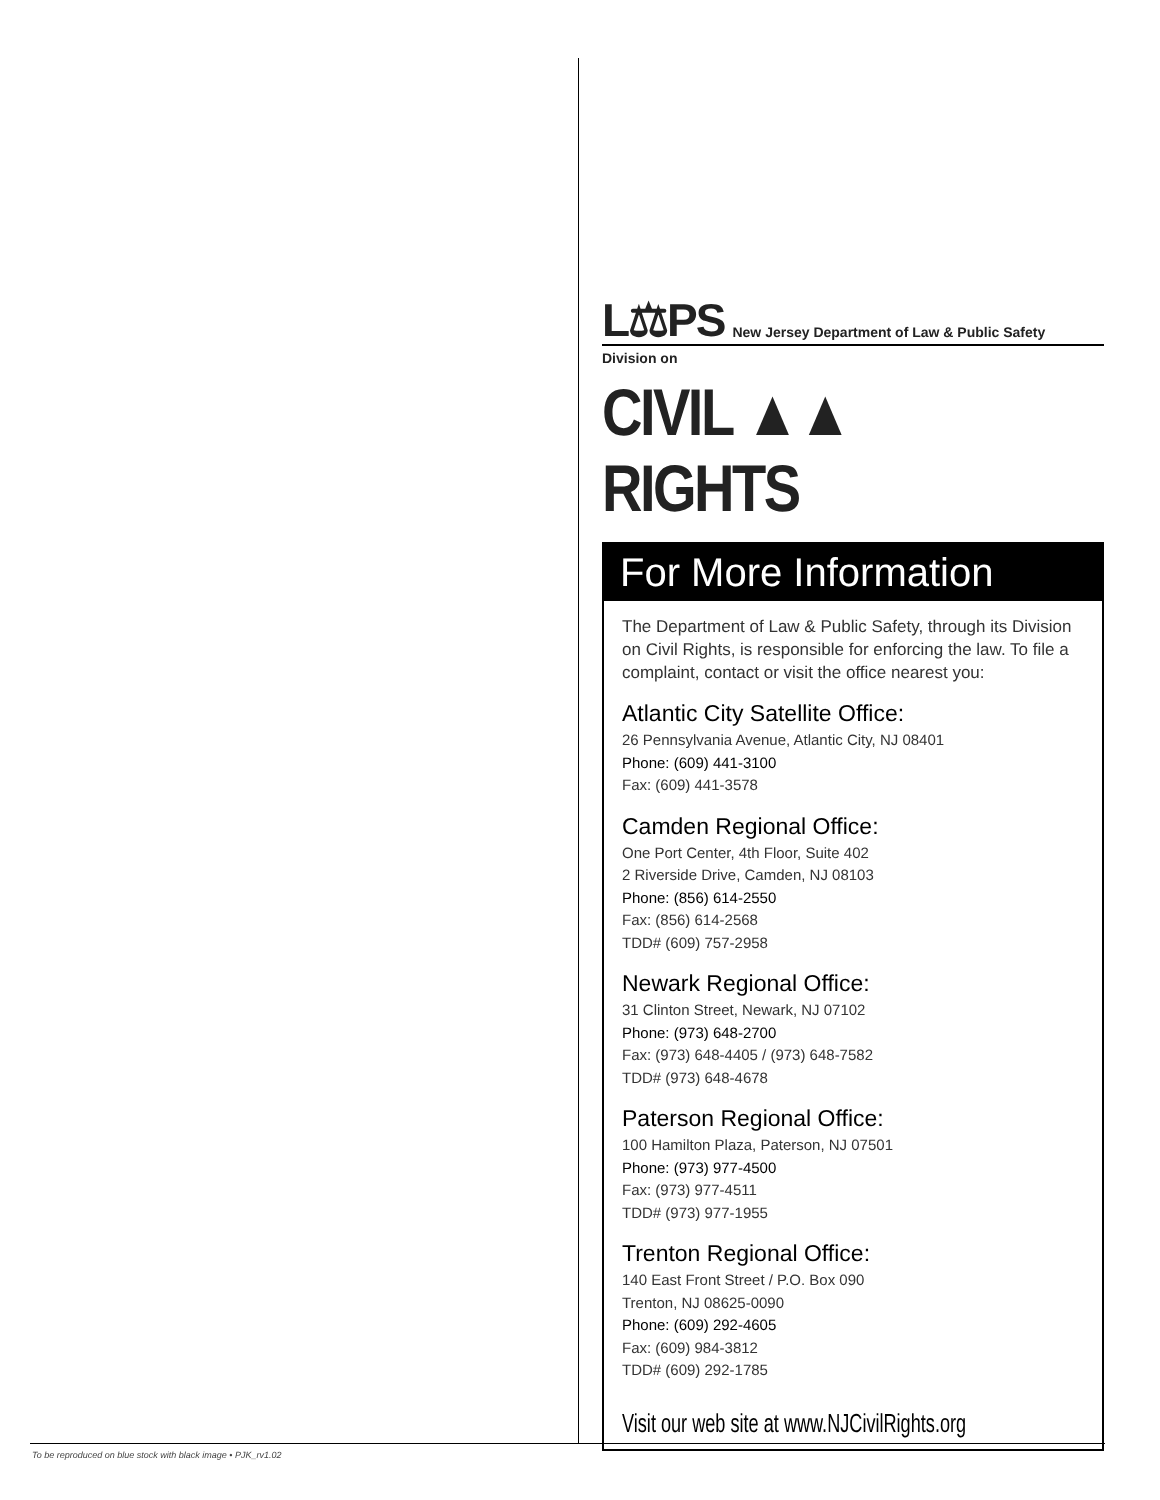L⚖PS New Jersey Department of Law & Public Safety
Division on
CIVIL ▲▲ RIGHTS
For More Information
The Department of Law & Public Safety, through its Division on Civil Rights, is responsible for enforcing the law. To file a complaint, contact or visit the office nearest you:
Atlantic City Satellite Office:
26 Pennsylvania Avenue, Atlantic City, NJ 08401
Phone: (609) 441-3100
Fax: (609) 441-3578
Camden Regional Office:
One Port Center, 4th Floor, Suite 402
2 Riverside Drive, Camden, NJ 08103
Phone: (856) 614-2550
Fax: (856) 614-2568
TDD# (609) 757-2958
Newark Regional Office:
31 Clinton Street, Newark, NJ 07102
Phone: (973) 648-2700
Fax: (973) 648-4405 / (973) 648-7582
TDD# (973) 648-4678
Paterson Regional Office:
100 Hamilton Plaza, Paterson, NJ 07501
Phone: (973) 977-4500
Fax: (973) 977-4511
TDD# (973) 977-1955
Trenton Regional Office:
140 East Front Street / P.O. Box 090
Trenton, NJ 08625-0090
Phone: (609) 292-4605
Fax: (609) 984-3812
TDD# (609) 292-1785
Visit our web site at www.NJCivilRights.org
To be reproduced on blue stock with black image • PJK_rv1.02